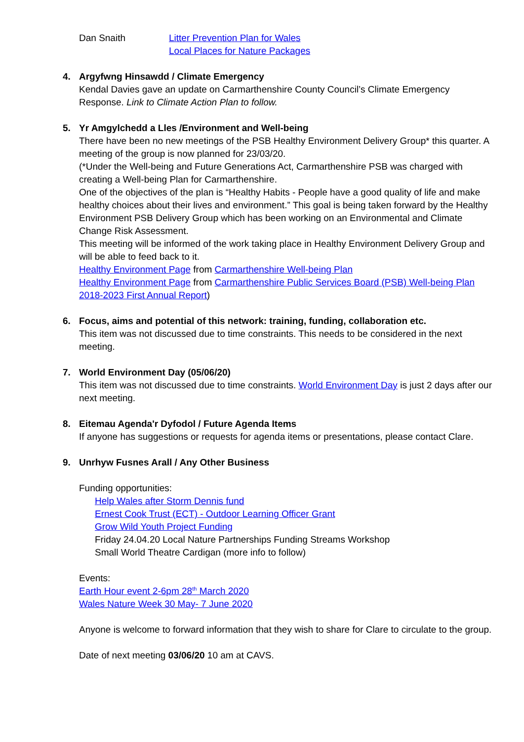Dan Snaith Litter Prevention Plan for Wales
Local Places for Nature Packages
4. Argyfwng Hinsawdd / Climate Emergency
Kendal Davies gave an update on Carmarthenshire County Council’s Climate Emergency Response. Link to Climate Action Plan to follow.
5. Yr Amgylchedd a Lles /Environment and Well-being
There have been no new meetings of the PSB Healthy Environment Delivery Group* this quarter. A meeting of the group is now planned for 23/03/20.
(*Under the Well-being and Future Generations Act, Carmarthenshire PSB was charged with creating a Well-being Plan for Carmarthenshire.
One of the objectives of the plan is “Healthy Habits - People have a good quality of life and make healthy choices about their lives and environment.” This goal is being taken forward by the Healthy Environment PSB Delivery Group which has been working on an Environmental and Climate Change Risk Assessment.
This meeting will be informed of the work taking place in Healthy Environment Delivery Group and will be able to feed back to it.
Healthy Environment Page from Carmarthenshire Well-being Plan
Healthy Environment Page from Carmarthenshire Public Services Board (PSB) Well-being Plan 2018-2023 First Annual Report)
6. Focus, aims and potential of this network: training, funding, collaboration etc.
This item was not discussed due to time constraints. This needs to be considered in the next meeting.
7. World Environment Day (05/06/20)
This item was not discussed due to time constraints. World Environment Day is just 2 days after our next meeting.
8. Eitemau Agenda'r Dyfodol / Future Agenda Items
If anyone has suggestions or requests for agenda items or presentations, please contact Clare.
9. Unrhyw Fusnes Arall / Any Other Business
Funding opportunities:
Help Wales after Storm Dennis fund
Ernest Cook Trust (ECT) - Outdoor Learning Officer Grant
Grow Wild Youth Project Funding
Friday 24.04.20 Local Nature Partnerships Funding Streams Workshop
Small World Theatre Cardigan (more info to follow)
Events:
Earth Hour event 2-6pm 28<sup>th</sup> March 2020
Wales Nature Week 30 May- 7 June 2020
Anyone is welcome to forward information that they wish to share for Clare to circulate to the group.
Date of next meeting 03/06/20 10 am at CAVS.